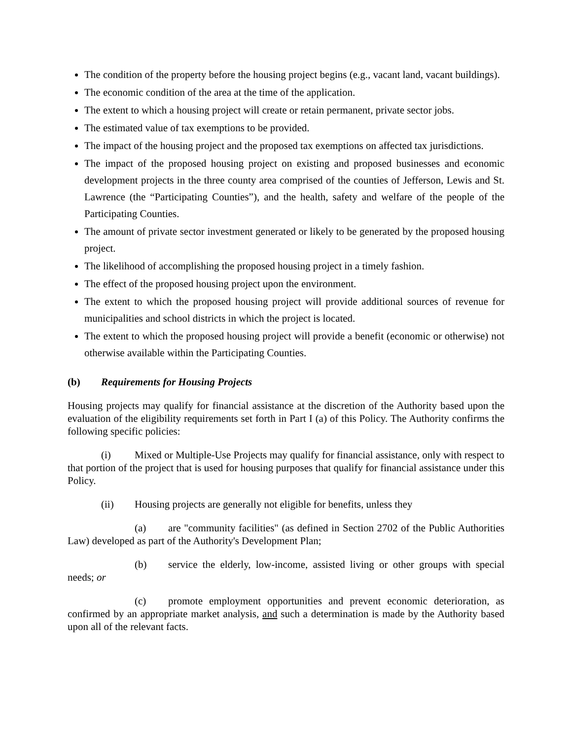The condition of the property before the housing project begins (e.g., vacant land, vacant buildings).
The economic condition of the area at the time of the application.
The extent to which a housing project will create or retain permanent, private sector jobs.
The estimated value of tax exemptions to be provided.
The impact of the housing project and the proposed tax exemptions on affected tax jurisdictions.
The impact of the proposed housing project on existing and proposed businesses and economic development projects in the three county area comprised of the counties of Jefferson, Lewis and St. Lawrence (the “Participating Counties”), and the health, safety and welfare of the people of the Participating Counties.
The amount of private sector investment generated or likely to be generated by the proposed housing project.
The likelihood of accomplishing the proposed housing project in a timely fashion.
The effect of the proposed housing project upon the environment.
The extent to which the proposed housing project will provide additional sources of revenue for municipalities and school districts in which the project is located.
The extent to which the proposed housing project will provide a benefit (economic or otherwise) not otherwise available within the Participating Counties.
(b) Requirements for Housing Projects
Housing projects may qualify for financial assistance at the discretion of the Authority based upon the evaluation of the eligibility requirements set forth in Part I (a) of this Policy. The Authority confirms the following specific policies:
(i) Mixed or Multiple-Use Projects may qualify for financial assistance, only with respect to that portion of the project that is used for housing purposes that qualify for financial assistance under this Policy.
(ii) Housing projects are generally not eligible for benefits, unless they
(a) are "community facilities" (as defined in Section 2702 of the Public Authorities Law) developed as part of the Authority's Development Plan;
(b) service the elderly, low-income, assisted living or other groups with special needs; or
(c) promote employment opportunities and prevent economic deterioration, as confirmed by an appropriate market analysis, and such a determination is made by the Authority based upon all of the relevant facts.